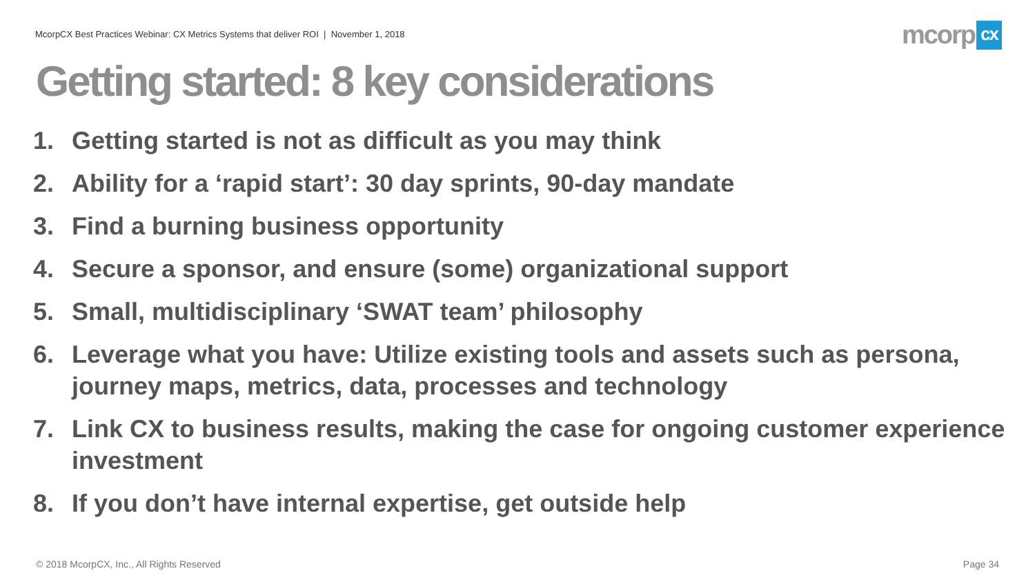McorpCX Best Practices Webinar: CX Metrics Systems that deliver ROI | November 1, 2018
mcorp cx
Getting started: 8 key considerations
1. Getting started is not as difficult as you may think
2. Ability for a ‘rapid start’: 30 day sprints, 90-day mandate
3. Find a burning business opportunity
4. Secure a sponsor, and ensure (some) organizational support
5. Small, multidisciplinary ‘SWAT team’ philosophy
6. Leverage what you have: Utilize existing tools and assets such as persona, journey maps, metrics, data, processes and technology
7. Link CX to business results, making the case for ongoing customer experience investment
8. If you don’t have internal expertise, get outside help
© 2018 McorpCX, Inc., All Rights Reserved Page 34